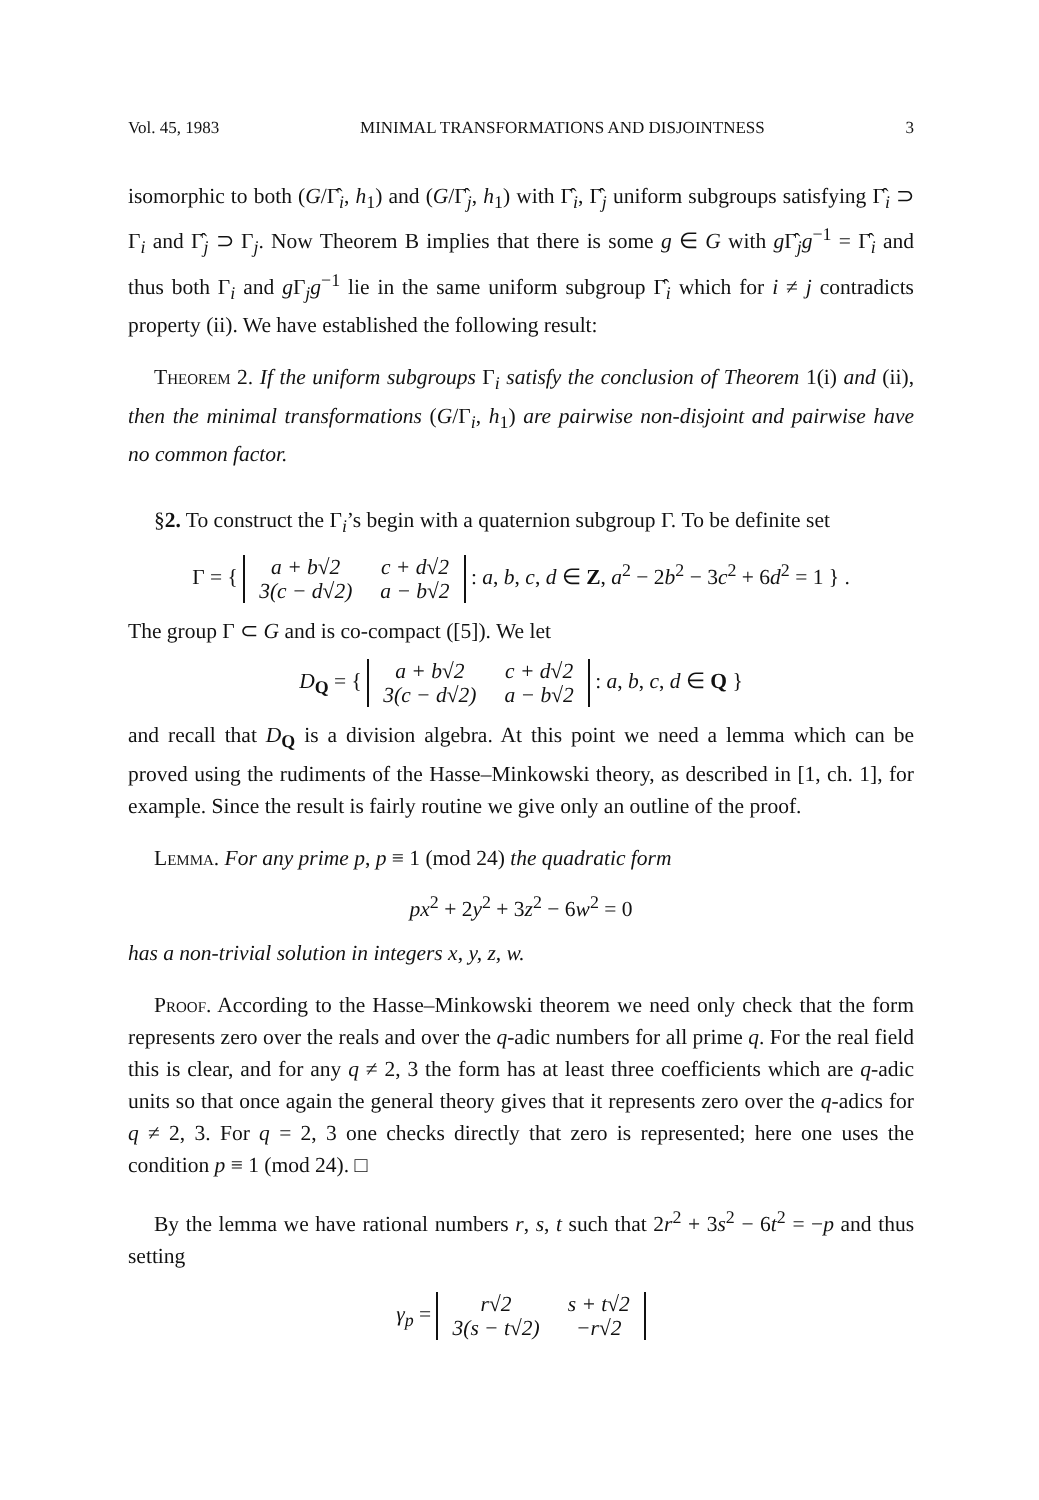Vol. 45, 1983 MINIMAL TRANSFORMATIONS AND DISJOINTNESS 3
isomorphic to both (G/Γ̂<sub>i</sub>, h<sub>1</sub>) and (G/Γ̂<sub>j</sub>, h<sub>1</sub>) with Γ̂<sub>i</sub>, Γ̂<sub>j</sub> uniform subgroups satisfying Γ̂<sub>i</sub> ⊃ Γ<sub>i</sub> and Γ̂<sub>j</sub> ⊃ Γ<sub>j</sub>. Now Theorem B implies that there is some g ∈ G with g Γ̂<sub>j</sub>g<sup>−1</sup> = Γ̂<sub>i</sub> and thus both Γ<sub>i</sub> and g Γ<sub>j</sub>g<sup>−1</sup> lie in the same uniform subgroup Γ̂<sub>i</sub> which for i ≠ j contradicts property (ii). We have established the following result:
Theorem 2. If the uniform subgroups Γ<sub>i</sub> satisfy the conclusion of Theorem 1(i) and (ii), then the minimal transformations (G/Γ<sub>i</sub>, h<sub>1</sub>) are pairwise non-disjoint and pairwise have no common factor.
§2. To construct the Γ<sub>i</sub>’s begin with a quaternion subgroup Γ. To be definite set
Γ = {
| a + b√2 | c + d√2 |
| 3(c − d√2) | a − b√2 |
: a, b, c, d ∈ Z, a<sup>2</sup> − 2b<sup>2</sup> − 3c<sup>2</sup> + 6d<sup>2</sup> = 1 } .
The group Γ ⊂ G and is co-compact ([5]). We let
D<sub>Q</sub> = {
| a + b√2 | c + d√2 |
| 3(c − d√2) | a − b√2 |
: a, b, c, d ∈ Q }
and recall that D<sub>Q</sub> is a division algebra. At this point we need a lemma which can be proved using the rudiments of the Hasse–Minkowski theory, as described in [1, ch. 1], for example. Since the result is fairly routine we give only an outline of the proof.
Lemma. For any prime p, p ≡ 1 (mod 24) the quadratic form
px<sup>2</sup> + 2y<sup>2</sup> + 3z<sup>2</sup> − 6w<sup>2</sup> = 0
has a non-trivial solution in integers x, y, z, w.
Proof. According to the Hasse–Minkowski theorem we need only check that the form represents zero over the reals and over the q-adic numbers for all prime q. For the real field this is clear, and for any q ≠ 2, 3 the form has at least three coefficients which are q-adic units so that once again the general theory gives that it represents zero over the q-adics for q ≠ 2, 3. For q = 2, 3 one checks directly that zero is represented; here one uses the condition p ≡ 1 (mod 24). □
By the lemma we have rational numbers r, s, t such that 2r<sup>2</sup> + 3s<sup>2</sup> − 6t<sup>2</sup> = −p and thus setting
γ<sub>p</sub> =
| r√2 | s + t√2 |
| 3(s − t√2) | −r√2 |